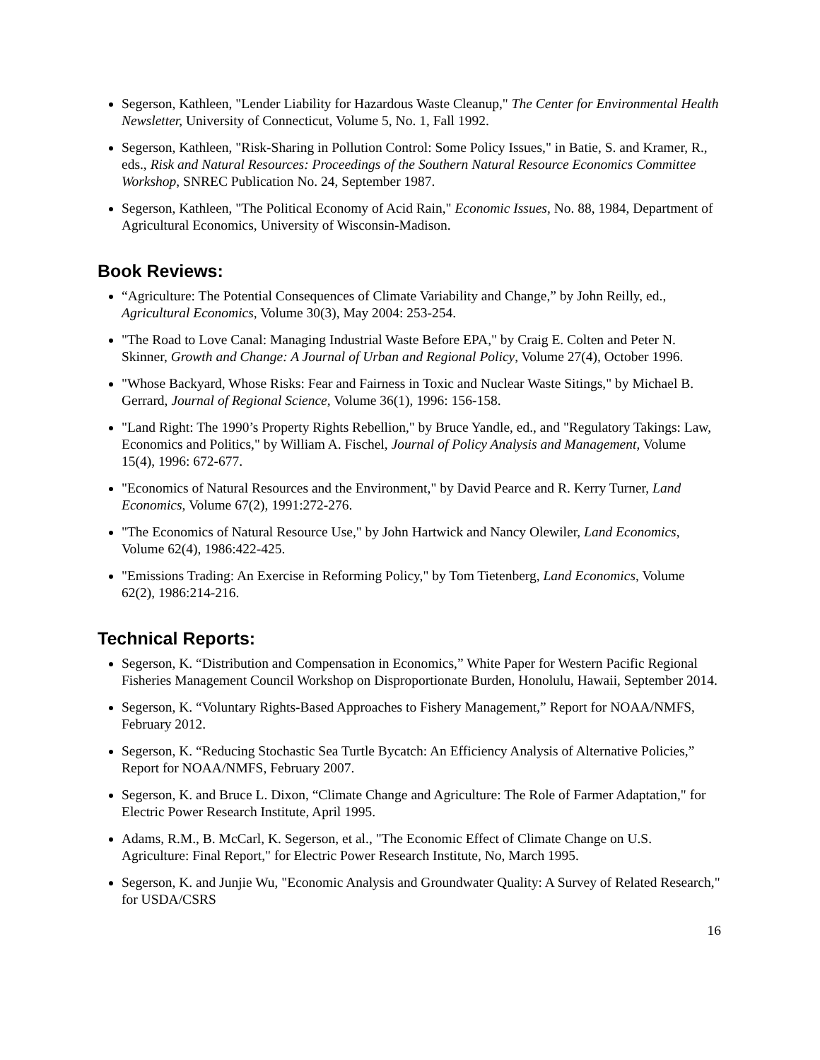Segerson, Kathleen, "Lender Liability for Hazardous Waste Cleanup," The Center for Environmental Health Newsletter, University of Connecticut, Volume 5, No. 1, Fall 1992.
Segerson, Kathleen, "Risk-Sharing in Pollution Control: Some Policy Issues," in Batie, S. and Kramer, R., eds., Risk and Natural Resources: Proceedings of the Southern Natural Resource Economics Committee Workshop, SNREC Publication No. 24, September 1987.
Segerson, Kathleen, "The Political Economy of Acid Rain," Economic Issues, No. 88, 1984, Department of Agricultural Economics, University of Wisconsin-Madison.
Book Reviews:
“Agriculture: The Potential Consequences of Climate Variability and Change,” by John Reilly, ed., Agricultural Economics, Volume 30(3), May 2004: 253-254.
"The Road to Love Canal: Managing Industrial Waste Before EPA," by Craig E. Colten and Peter N. Skinner, Growth and Change: A Journal of Urban and Regional Policy, Volume 27(4), October 1996.
"Whose Backyard, Whose Risks: Fear and Fairness in Toxic and Nuclear Waste Sitings," by Michael B. Gerrard, Journal of Regional Science, Volume 36(1), 1996: 156-158.
"Land Right: The 1990’s Property Rights Rebellion," by Bruce Yandle, ed., and "Regulatory Takings: Law, Economics and Politics," by William A. Fischel, Journal of Policy Analysis and Management, Volume 15(4), 1996: 672-677.
"Economics of Natural Resources and the Environment," by David Pearce and R. Kerry Turner, Land Economics, Volume 67(2), 1991:272-276.
"The Economics of Natural Resource Use," by John Hartwick and Nancy Olewiler, Land Economics, Volume 62(4), 1986:422-425.
"Emissions Trading: An Exercise in Reforming Policy," by Tom Tietenberg, Land Economics, Volume 62(2), 1986:214-216.
Technical Reports:
Segerson, K. “Distribution and Compensation in Economics,” White Paper for Western Pacific Regional Fisheries Management Council Workshop on Disproportionate Burden, Honolulu, Hawaii, September 2014.
Segerson, K. “Voluntary Rights-Based Approaches to Fishery Management,” Report for NOAA/NMFS, February 2012.
Segerson, K. “Reducing Stochastic Sea Turtle Bycatch: An Efficiency Analysis of Alternative Policies,” Report for NOAA/NMFS, February 2007.
Segerson, K. and Bruce L. Dixon, “Climate Change and Agriculture: The Role of Farmer Adaptation," for Electric Power Research Institute, April 1995.
Adams, R.M., B. McCarl, K. Segerson, et al., "The Economic Effect of Climate Change on U.S. Agriculture: Final Report," for Electric Power Research Institute, No, March 1995.
Segerson, K. and Junjie Wu, "Economic Analysis and Groundwater Quality: A Survey of Related Research," for USDA/CSRS
16